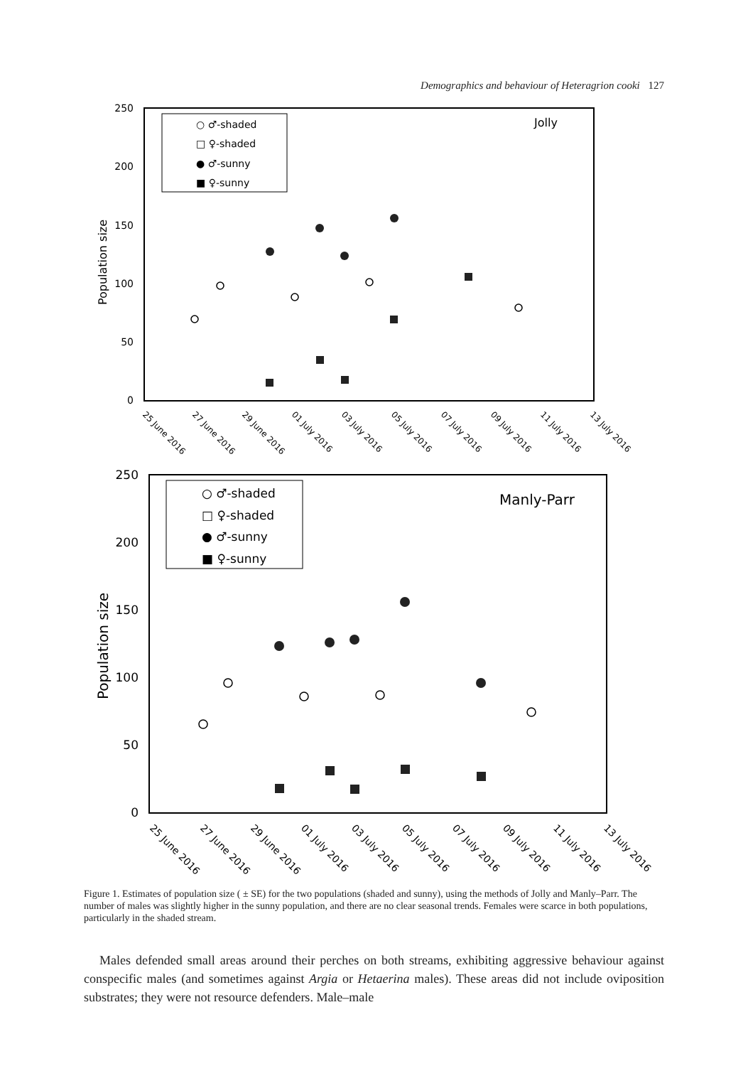Demographics and behaviour of Heteragrion cooki 127
250
200
150
100
50
0
Population size
Jolly
○ ♂-shaded
□ ♀-shaded
● ♂-sunny
■ ♀-sunny
25 June 2016
27 June 2016
29 June 2016
01 July 2016
03 July 2016
05 July 2016
07 July 2016
09 July 2016
11 July 2016
13 July 2016
250
200
150
100
50
0
Population size
Manly-Parr
○ ♂-shaded
□ ♀-shaded
● ♂-sunny
■ ♀-sunny
25 June 2016
27 June 2016
29 June 2016
01 July 2016
03 July 2016
05 July 2016
07 July 2016
09 July 2016
11 July 2016
13 July 2016
Figure 1. Estimates of population size ( ± SE) for the two populations (shaded and sunny), using the methods of Jolly and Manly–Parr. The number of males was slightly higher in the sunny population, and there are no clear seasonal trends. Females were scarce in both populations, particularly in the shaded stream.
Males defended small areas around their perches on both streams, exhibiting aggressive behaviour against conspecific males (and sometimes against Argia or Hetaerina males). These areas did not include oviposition substrates; they were not resource defenders. Male–male